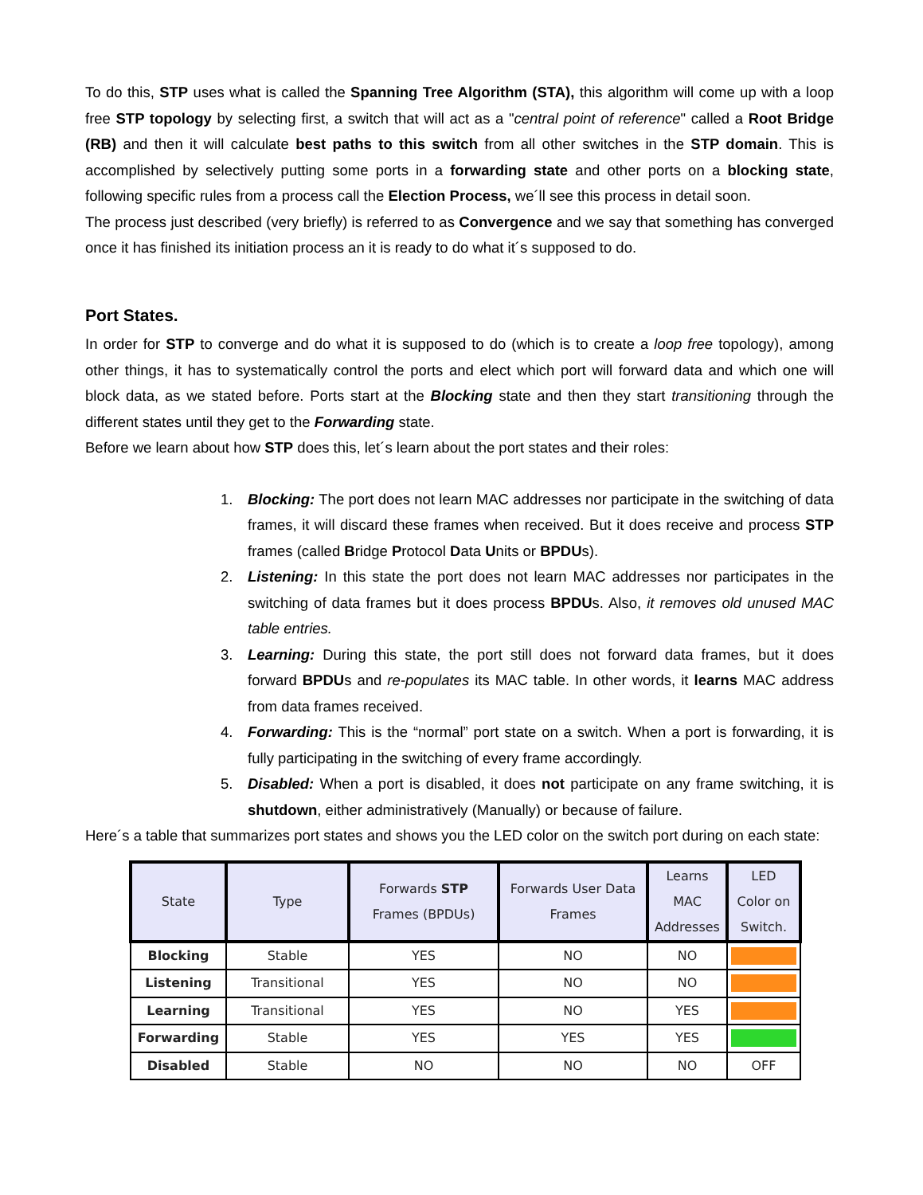To do this, STP uses what is called the Spanning Tree Algorithm (STA), this algorithm will come up with a loop free STP topology by selecting first, a switch that will act as a "central point of reference" called a Root Bridge (RB) and then it will calculate best paths to this switch from all other switches in the STP domain. This is accomplished by selectively putting some ports in a forwarding state and other ports on a blocking state, following specific rules from a process call the Election Process, we´ll see this process in detail soon.
The process just described (very briefly) is referred to as Convergence and we say that something has converged once it has finished its initiation process an it is ready to do what it´s supposed to do.
Port States.
In order for STP to converge and do what it is supposed to do (which is to create a loop free topology), among other things, it has to systematically control the ports and elect which port will forward data and which one will block data, as we stated before. Ports start at the Blocking state and then they start transitioning through the different states until they get to the Forwarding state.
Before we learn about how STP does this, let´s learn about the port states and their roles:
1. Blocking: The port does not learn MAC addresses nor participate in the switching of data frames, it will discard these frames when received. But it does receive and process STP frames (called Bridge Protocol Data Units or BPDUs).
2. Listening: In this state the port does not learn MAC addresses nor participates in the switching of data frames but it does process BPDUs. Also, it removes old unused MAC table entries.
3. Learning: During this state, the port still does not forward data frames, but it does forward BPDUs and re-populates its MAC table. In other words, it learns MAC address from data frames received.
4. Forwarding: This is the “normal” port state on a switch. When a port is forwarding, it is fully participating in the switching of every frame accordingly.
5. Disabled: When a port is disabled, it does not participate on any frame switching, it is shutdown, either administratively (Manually) or because of failure.
Here´s a table that summarizes port states and shows you the LED color on the switch port during on each state:
| State | Type | Forwards STP Frames (BPDUs) | Forwards User Data Frames | Learns MAC Addresses | LED Color on Switch. |
| --- | --- | --- | --- | --- | --- |
| Blocking | Stable | YES | NO | NO | |
| Listening | Transitional | YES | NO | NO | |
| Learning | Transitional | YES | NO | YES | |
| Forwarding | Stable | YES | YES | YES | |
| Disabled | Stable | NO | NO | NO | OFF |